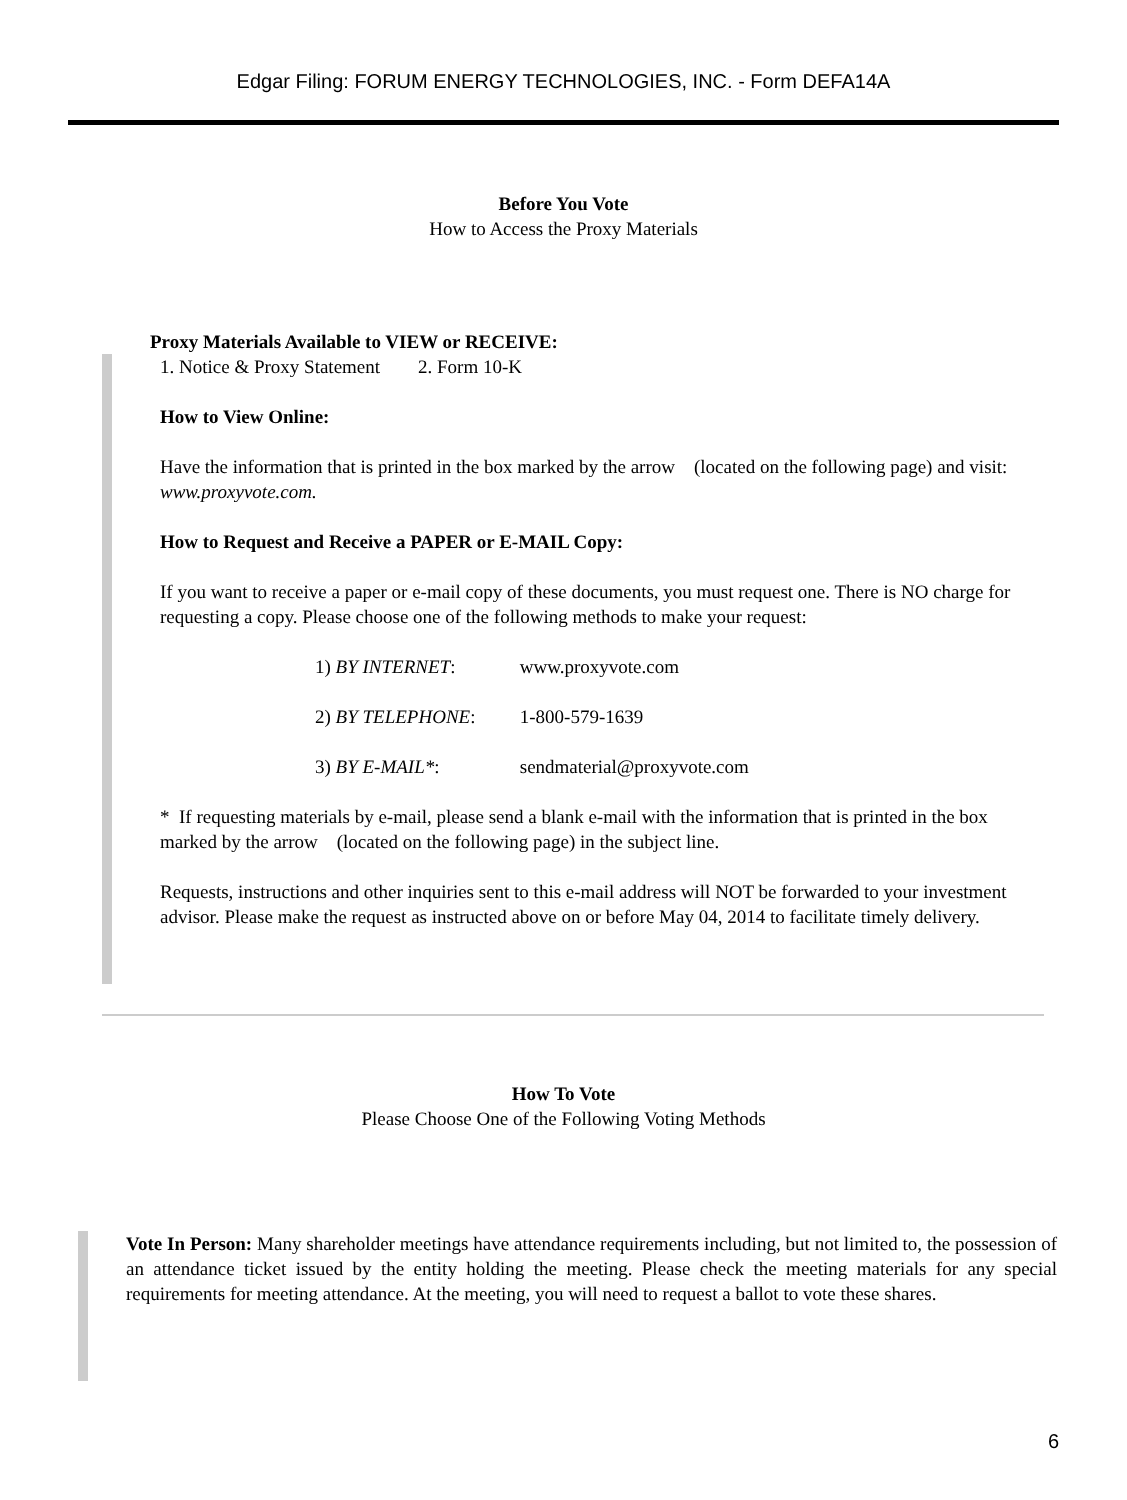Edgar Filing: FORUM ENERGY TECHNOLOGIES, INC. - Form DEFA14A
Before You Vote
How to Access the Proxy Materials
Proxy Materials Available to VIEW or RECEIVE:
1. Notice & Proxy Statement 2. Form 10-K
How to View Online:
Have the information that is printed in the box marked by the arrow (located on the following page) and visit: www.proxyvote.com.
How to Request and Receive a PAPER or E-MAIL Copy:
If you want to receive a paper or e-mail copy of these documents, you must request one. There is NO charge for requesting a copy. Please choose one of the following methods to make your request:
1) BY INTERNET: www.proxyvote.com
2) BY TELEPHONE: 1-800-579-1639
3) BY E-MAIL*: sendmaterial@proxyvote.com
* If requesting materials by e-mail, please send a blank e-mail with the information that is printed in the box marked by the arrow (located on the following page) in the subject line.
Requests, instructions and other inquiries sent to this e-mail address will NOT be forwarded to your investment advisor. Please make the request as instructed above on or before May 04, 2014 to facilitate timely delivery.
How To Vote
Please Choose One of the Following Voting Methods
Vote In Person: Many shareholder meetings have attendance requirements including, but not limited to, the possession of an attendance ticket issued by the entity holding the meeting. Please check the meeting materials for any special requirements for meeting attendance. At the meeting, you will need to request a ballot to vote these shares.
6